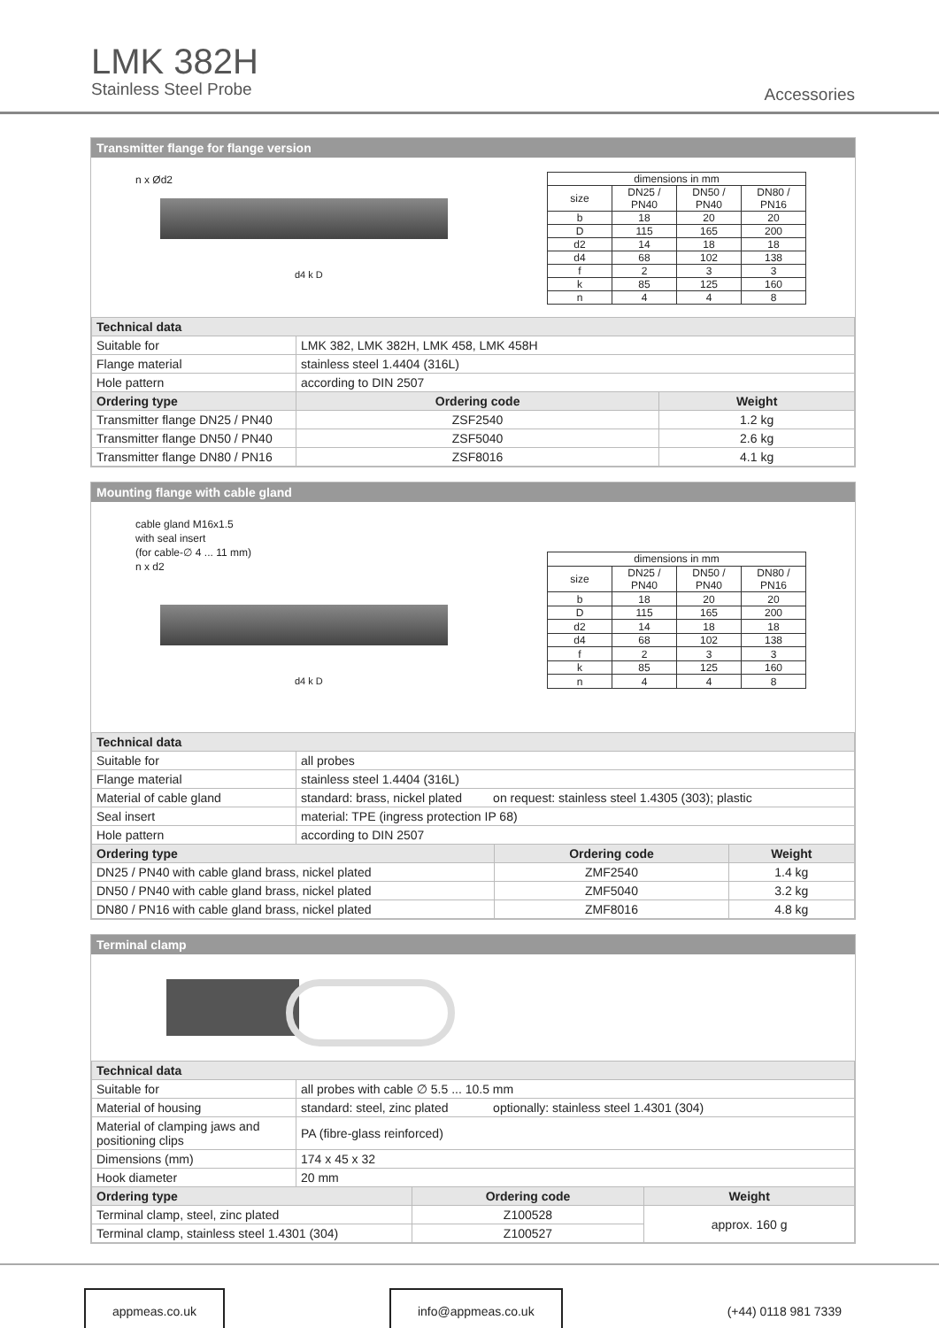LMK 382H
Stainless Steel Probe
Accessories
Transmitter flange for flange version
n x Ød2
d4 k D
| dimensions in mm | | | |
| size | DN25 / PN40 | DN50 / PN40 | DN80 / PN16 |
| b | 18 | 20 | 20 |
| D | 115 | 165 | 200 |
| d2 | 14 | 18 | 18 |
| d4 | 68 | 102 | 138 |
| f | 2 | 3 | 3 |
| k | 85 | 125 | 160 |
| n | 4 | 4 | 8 |
| Technical data | | | |
| --- | --- | --- | --- |
| Suitable for | LMK 382, LMK 382H, LMK 458, LMK 458H | | |
| Flange material | stainless steel 1.4404 (316L) | | |
| Hole pattern | according to DIN 2507 | | |
| Ordering type | | Ordering code | Weight |
| Transmitter flange DN25 / PN40 | | ZSF2540 | 1.2 kg |
| Transmitter flange DN50 / PN40 | | ZSF5040 | 2.6 kg |
| Transmitter flange DN80 / PN16 | | ZSF8016 | 4.1 kg |
Mounting flange with cable gland
cable gland M16x1.5
with seal insert
(for cable-∅ 4 ... 11 mm)
n x d2
d4 k D
| dimensions in mm | | | |
| size | DN25 / PN40 | DN50 / PN40 | DN80 / PN16 |
| b | 18 | 20 | 20 |
| D | 115 | 165 | 200 |
| d2 | 14 | 18 | 18 |
| d4 | 68 | 102 | 138 |
| f | 2 | 3 | 3 |
| k | 85 | 125 | 160 |
| n | 4 | 4 | 8 |
| Technical data | | | |
| --- | --- | --- | --- |
| Suitable for | all probes | | |
| Flange material | stainless steel 1.4404 (316L) | | |
| Material of cable gland | standard: brass, nickel plated on request: stainless steel 1.4305 (303); plastic | | |
| Seal insert | material: TPE (ingress protection IP 68) | | |
| Hole pattern | according to DIN 2507 | | |
| Ordering type | | Ordering code | Weight |
| DN25 / PN40 with cable gland brass, nickel plated | | ZMF2540 | 1.4 kg |
| DN50 / PN40 with cable gland brass, nickel plated | | ZMF5040 | 3.2 kg |
| DN80 / PN16 with cable gland brass, nickel plated | | ZMF8016 | 4.8 kg |
Terminal clamp
| Technical data | | | |
| --- | --- | --- | --- |
| Suitable for | all probes with cable ∅ 5.5 ... 10.5 mm | | |
| Material of housing | standard: steel, zinc plated optionally: stainless steel 1.4301 (304) | | |
| Material of clamping jaws and positioning clips | PA (fibre-glass reinforced) | | |
| Dimensions (mm) | 174 x 45 x 32 | | |
| Hook diameter | 20 mm | | |
| Ordering type | | Ordering code | Weight |
| Terminal clamp, steel, zinc plated | | Z100528 | approx. 160 g |
| Terminal clamp, stainless steel 1.4301 (304) | | Z100527 | |
appmeas.co.uk info@appmeas.co.uk
(+44) 0118 981 7339